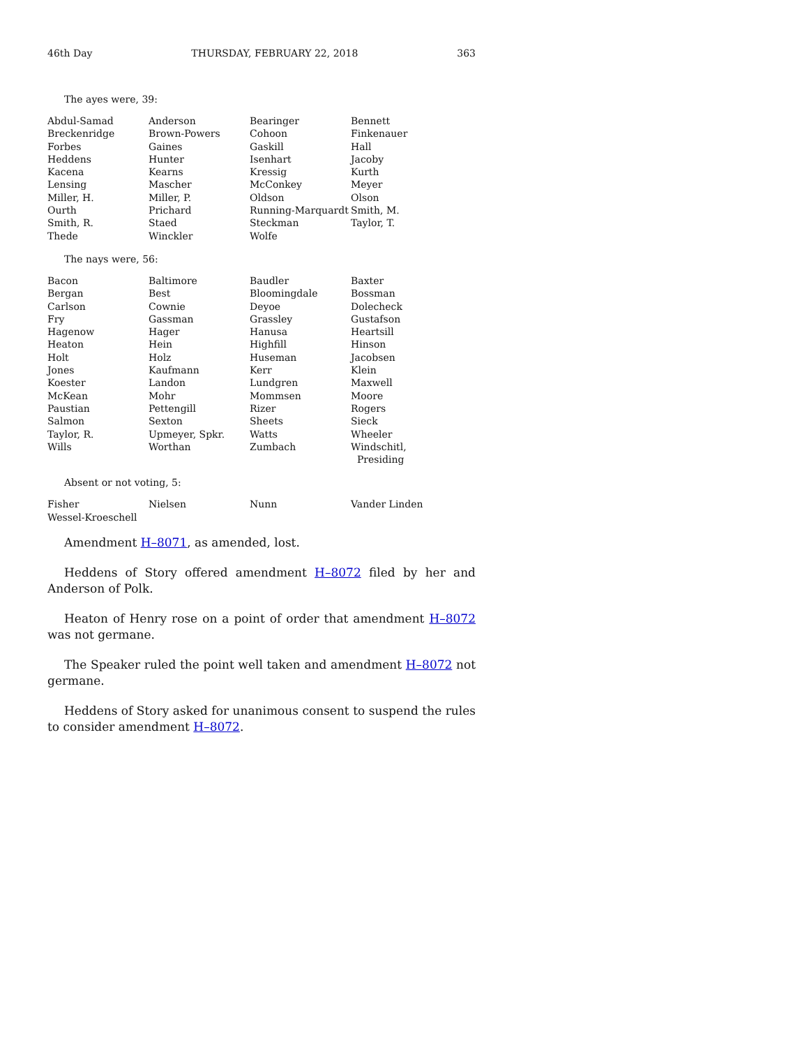46th Day THURSDAY, FEBRUARY 22, 2018 363
The ayes were, 39:
| Abdul-Samad | Anderson | Bearinger | Bennett |
| Breckenridge | Brown-Powers | Cohoon | Finkenauer |
| Forbes | Gaines | Gaskill | Hall |
| Heddens | Hunter | Isenhart | Jacoby |
| Kacena | Kearns | Kressig | Kurth |
| Lensing | Mascher | McConkey | Meyer |
| Miller, H. | Miller, P. | Oldson | Olson |
| Ourth | Prichard | Running-Marquardt | Smith, M. |
| Smith, R. | Staed | Steckman | Taylor, T. |
| Thede | Winckler | Wolfe | |
The nays were, 56:
| Bacon | Baltimore | Baudler | Baxter |
| Bergan | Best | Bloomingdale | Bossman |
| Carlson | Cownie | Deyoe | Dolecheck |
| Fry | Gassman | Grassley | Gustafson |
| Hagenow | Hager | Hanusa | Heartsill |
| Heaton | Hein | Highfill | Hinson |
| Holt | Holz | Huseman | Jacobsen |
| Jones | Kaufmann | Kerr | Klein |
| Koester | Landon | Lundgren | Maxwell |
| McKean | Mohr | Mommsen | Moore |
| Paustian | Pettengill | Rizer | Rogers |
| Salmon | Sexton | Sheets | Sieck |
| Taylor, R. | Upmeyer, Spkr. | Watts | Wheeler |
| Wills | Worthan | Zumbach | Windschitl, Presiding |
Absent or not voting, 5:
| Fisher | Nielsen | Nunn | Vander Linden |
| Wessel-Kroeschell | | | |
Amendment H–8071, as amended, lost.
Heddens of Story offered amendment H–8072 filed by her and Anderson of Polk.
Heaton of Henry rose on a point of order that amendment H–8072 was not germane.
The Speaker ruled the point well taken and amendment H–8072 not germane.
Heddens of Story asked for unanimous consent to suspend the rules to consider amendment H–8072.